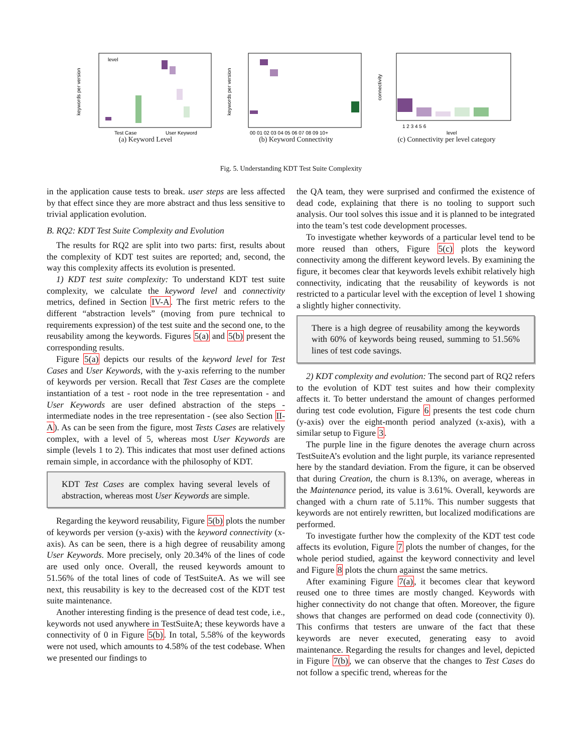keywords per version
Test Case
User Keyword
level
(a) Keyword Level
keywords per version
00 01 02 03 04 05 06 07 08 09 10+
(b) Keyword Connectivity
connectivity
1 2 3 4 5 6
level
(c) Connectivity per level category
Fig. 5. Understanding KDT Test Suite Complexity
in the application cause tests to break. user steps are less affected by that effect since they are more abstract and thus less sensitive to trivial application evolution.
B. RQ2: KDT Test Suite Complexity and Evolution
The results for RQ2 are split into two parts: first, results about the complexity of KDT test suites are reported; and, second, the way this complexity affects its evolution is presented.
1) KDT test suite complexity: To understand KDT test suite complexity, we calculate the keyword level and connectivity metrics, defined in Section IV-A. The first metric refers to the different “abstraction levels” (moving from pure technical to requirements expression) of the test suite and the second one, to the reusability among the keywords. Figures 5(a) and 5(b) present the corresponding results.
Figure 5(a) depicts our results of the keyword level for Test Cases and User Keywords, with the y-axis referring to the number of keywords per version. Recall that Test Cases are the complete instantiation of a test - root node in the tree representation - and User Keywords are user defined abstraction of the steps - intermediate nodes in the tree representation - (see also Section II-A). As can be seen from the figure, most Tests Cases are relatively complex, with a level of 5, whereas most User Keywords are simple (levels 1 to 2). This indicates that most user defined actions remain simple, in accordance with the philosophy of KDT.
KDT Test Cases are complex having several levels of abstraction, whereas most User Keywords are simple.
Regarding the keyword reusability, Figure 5(b) plots the number of keywords per version (y-axis) with the keyword connectivity (x-axis). As can be seen, there is a high degree of reusability among User Keywords. More precisely, only 20.34% of the lines of code are used only once. Overall, the reused keywords amount to 51.56% of the total lines of code of TestSuiteA. As we will see next, this reusability is key to the decreased cost of the KDT test suite maintenance.
Another interesting finding is the presence of dead test code, i.e., keywords not used anywhere in TestSuiteA; these keywords have a connectivity of 0 in Figure 5(b). In total, 5.58% of the keywords were not used, which amounts to 4.58% of the test codebase. When we presented our findings to
the QA team, they were surprised and confirmed the existence of dead code, explaining that there is no tooling to support such analysis. Our tool solves this issue and it is planned to be integrated into the team’s test code development processes.
To investigate whether keywords of a particular level tend to be more reused than others, Figure 5(c) plots the keyword connectivity among the different keyword levels. By examining the figure, it becomes clear that keywords levels exhibit relatively high connectivity, indicating that the reusability of keywords is not restricted to a particular level with the exception of level 1 showing a slightly higher connectivity.
There is a high degree of reusability among the keywords with 60% of keywords being reused, summing to 51.56% lines of test code savings.
2) KDT complexity and evolution: The second part of RQ2 refers to the evolution of KDT test suites and how their complexity affects it. To better understand the amount of changes performed during test code evolution, Figure 6 presents the test code churn (y-axis) over the eight-month period analyzed (x-axis), with a similar setup to Figure 3.
The purple line in the figure denotes the average churn across TestSuiteA’s evolution and the light purple, its variance represented here by the standard deviation. From the figure, it can be observed that during Creation, the churn is 8.13%, on average, whereas in the Maintenance period, its value is 3.61%. Overall, keywords are changed with a churn rate of 5.11%. This number suggests that keywords are not entirely rewritten, but localized modifications are performed.
To investigate further how the complexity of the KDT test code affects its evolution, Figure 7 plots the number of changes, for the whole period studied, against the keyword connectivity and level and Figure 8 plots the churn against the same metrics.
After examining Figure 7(a), it becomes clear that keyword reused one to three times are mostly changed. Keywords with higher connectivity do not change that often. Moreover, the figure shows that changes are performed on dead code (connectivity 0). This confirms that testers are unware of the fact that these keywords are never executed, generating easy to avoid maintenance. Regarding the results for changes and level, depicted in Figure 7(b), we can observe that the changes to Test Cases do not follow a specific trend, whereas for the